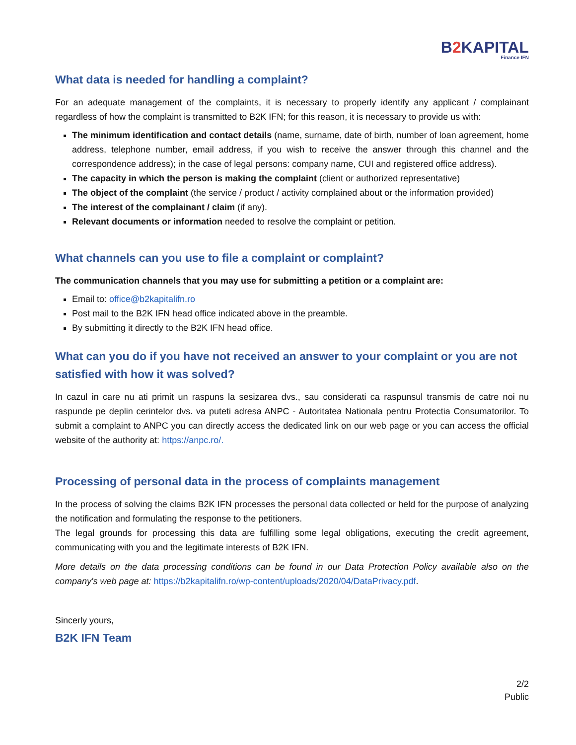B2 KAPITAL
Finance IFN
What data is needed for handling a complaint?
For an adequate management of the complaints, it is necessary to properly identify any applicant / complainant regardless of how the complaint is transmitted to B2K IFN; for this reason, it is necessary to provide us with:
The minimum identification and contact details (name, surname, date of birth, number of loan agreement, home address, telephone number, email address, if you wish to receive the answer through this channel and the correspondence address); in the case of legal persons: company name, CUI and registered office address).
The capacity in which the person is making the complaint (client or authorized representative)
The object of the complaint (the service / product / activity complained about or the information provided)
The interest of the complainant / claim (if any).
Relevant documents or information needed to resolve the complaint or petition.
What channels can you use to file a complaint or complaint?
The communication channels that you may use for submitting a petition or a complaint are:
Email to: office@b2kapitalifn.ro
Post mail to the B2K IFN head office indicated above in the preamble.
By submitting it directly to the B2K IFN head office.
What can you do if you have not received an answer to your complaint or you are not satisfied with how it was solved?
In cazul in care nu ati primit un raspuns la sesizarea dvs., sau considerati ca raspunsul transmis de catre noi nu raspunde pe deplin cerintelor dvs. va puteti adresa ANPC - Autoritatea Nationala pentru Protectia Consumatorilor. To submit a complaint to ANPC you can directly access the dedicated link on our web page or you can access the official website of the authority at: https://anpc.ro/.
Processing of personal data in the process of complaints management
In the process of solving the claims B2K IFN processes the personal data collected or held for the purpose of analyzing the notification and formulating the response to the petitioners.
The legal grounds for processing this data are fulfilling some legal obligations, executing the credit agreement, communicating with you and the legitimate interests of B2K IFN.
More details on the data processing conditions can be found in our Data Protection Policy available also on the company's web page at: https://b2kapitalifn.ro/wp-content/uploads/2020/04/DataPrivacy.pdf.
Sincerly yours,
B2K IFN Team
2/2
Public